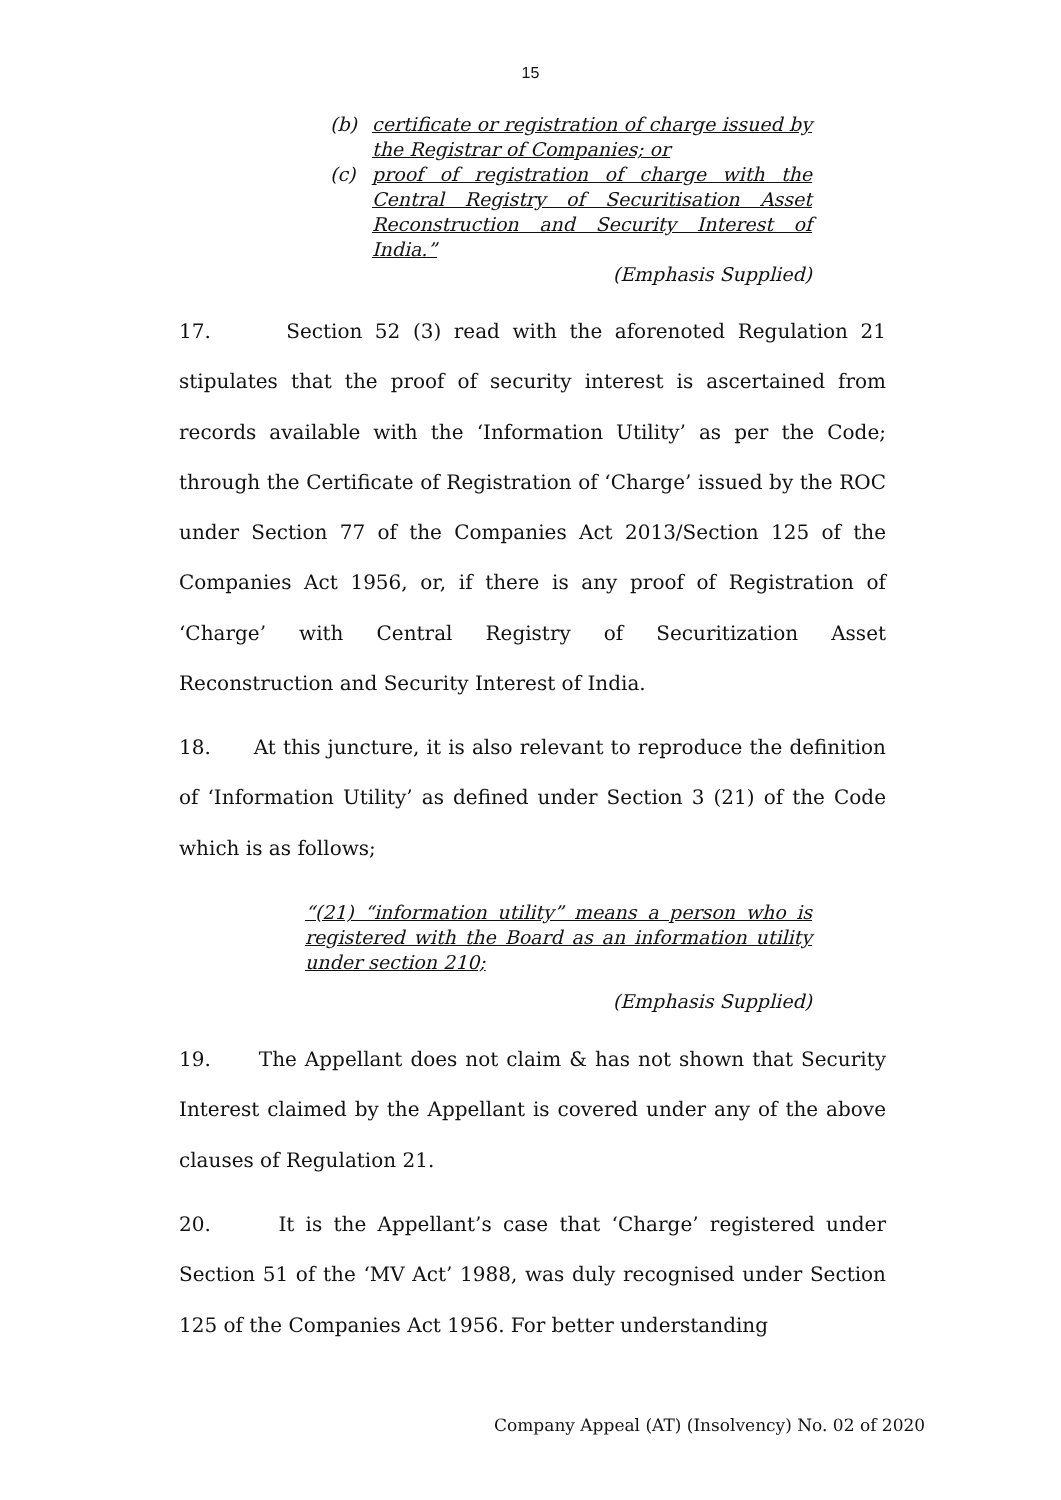15
(b) certificate or registration of charge issued by the Registrar of Companies; or
(c) proof of registration of charge with the Central Registry of Securitisation Asset Reconstruction and Security Interest of India.”
(Emphasis Supplied)
17. Section 52 (3) read with the aforenoted Regulation 21 stipulates that the proof of security interest is ascertained from records available with the ‘Information Utility’ as per the Code; through the Certificate of Registration of ‘Charge’ issued by the ROC under Section 77 of the Companies Act 2013/Section 125 of the Companies Act 1956, or, if there is any proof of Registration of ‘Charge’ with Central Registry of Securitization Asset Reconstruction and Security Interest of India.
18. At this juncture, it is also relevant to reproduce the definition of ‘Information Utility’ as defined under Section 3 (21) of the Code which is as follows;
“(21) “information utility” means a person who is registered with the Board as an information utility under section 210;
(Emphasis Supplied)
19. The Appellant does not claim & has not shown that Security Interest claimed by the Appellant is covered under any of the above clauses of Regulation 21.
20. It is the Appellant’s case that ‘Charge’ registered under Section 51 of the ‘MV Act’ 1988, was duly recognised under Section 125 of the Companies Act 1956. For better understanding
Company Appeal (AT) (Insolvency) No. 02 of 2020